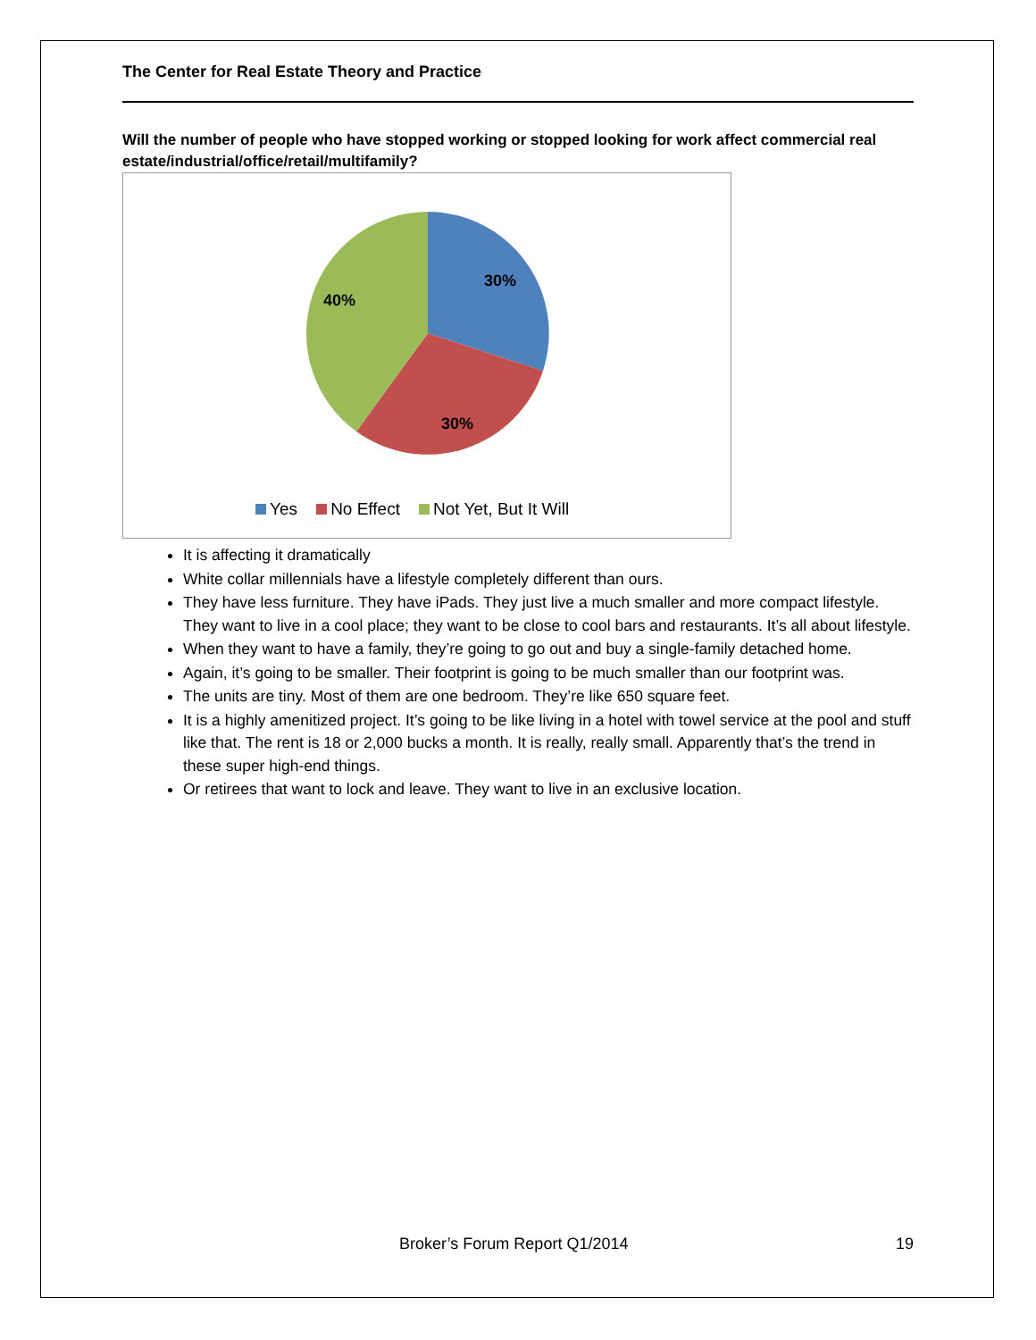The Center for Real Estate Theory and Practice
Will the number of people who have stopped working or stopped looking for work affect commercial real estate/industrial/office/retail/multifamily?
30%
30%
40%
Yes No Effect Not Yet, But It Will
It is affecting it dramatically
White collar millennials have a lifestyle completely different than ours.
They have less furniture. They have iPads. They just live a much smaller and more compact lifestyle. They want to live in a cool place; they want to be close to cool bars and restaurants. It’s all about lifestyle.
When they want to have a family, they’re going to go out and buy a single-family detached home.
Again, it’s going to be smaller. Their footprint is going to be much smaller than our footprint was.
The units are tiny. Most of them are one bedroom. They’re like 650 square feet.
It is a highly amenitized project. It’s going to be like living in a hotel with towel service at the pool and stuff like that. The rent is 18 or 2,000 bucks a month. It is really, really small. Apparently that’s the trend in these super high-end things.
Or retirees that want to lock and leave. They want to live in an exclusive location.
Broker’s Forum Report Q1/2014 19